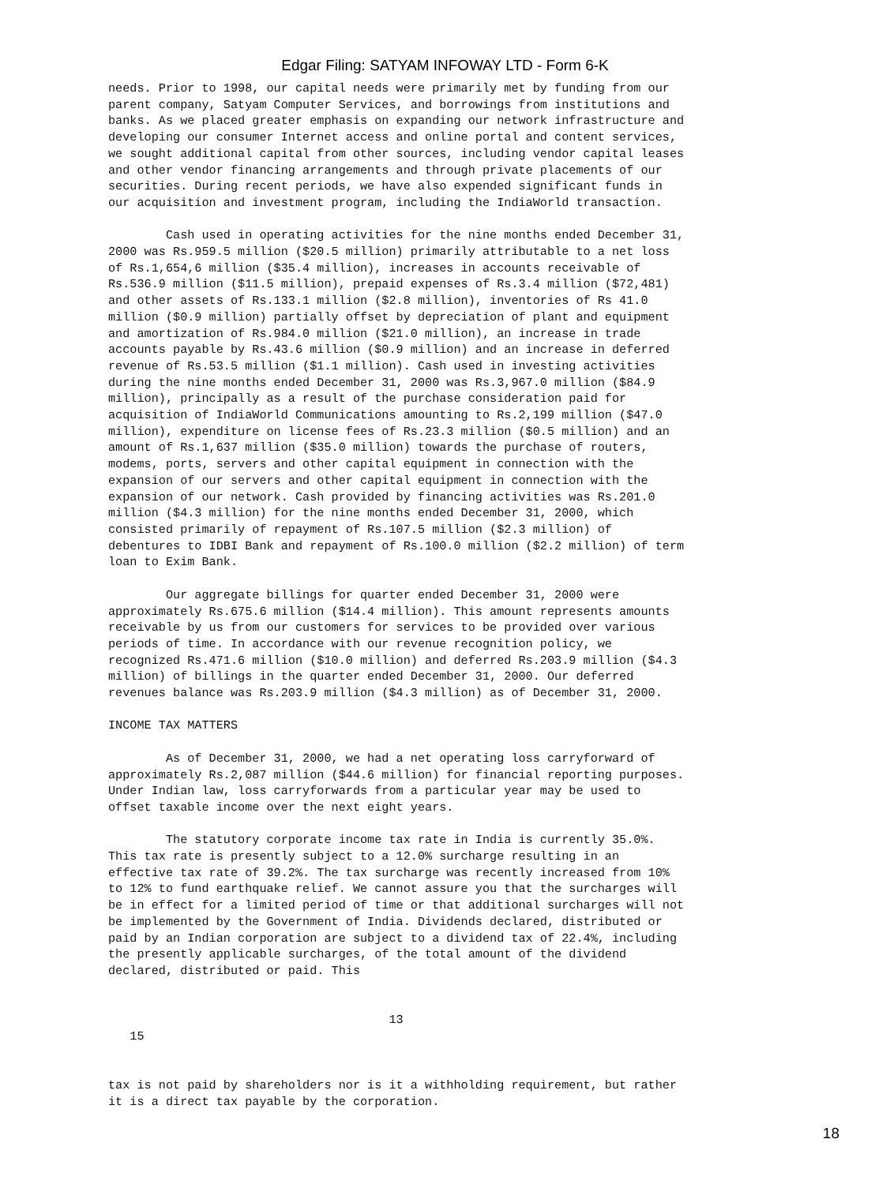Edgar Filing: SATYAM INFOWAY LTD - Form 6-K
needs. Prior to 1998, our capital needs were primarily met by funding from our
parent company, Satyam Computer Services, and borrowings from institutions and
banks. As we placed greater emphasis on expanding our network infrastructure and
developing our consumer Internet access and online portal and content services,
we sought additional capital from other sources, including vendor capital leases
and other vendor financing arrangements and through private placements of our
securities. During recent periods, we have also expended significant funds in
our acquisition and investment program, including the IndiaWorld transaction.

        Cash used in operating activities for the nine months ended December 31,
2000 was Rs.959.5 million ($20.5 million) primarily attributable to a net loss
of Rs.1,654,6 million ($35.4 million), increases in accounts receivable of
Rs.536.9 million ($11.5 million), prepaid expenses of Rs.3.4 million ($72,481)
and other assets of Rs.133.1 million ($2.8 million), inventories of Rs 41.0
million ($0.9 million) partially offset by depreciation of plant and equipment
and amortization of Rs.984.0 million ($21.0 million), an increase in trade
accounts payable by Rs.43.6 million ($0.9 million) and an increase in deferred
revenue of Rs.53.5 million ($1.1 million). Cash used in investing activities
during the nine months ended December 31, 2000 was Rs.3,967.0 million ($84.9
million), principally as a result of the purchase consideration paid for
acquisition of IndiaWorld Communications amounting to Rs.2,199 million ($47.0
million), expenditure on license fees of Rs.23.3 million ($0.5 million) and an
amount of Rs.1,637 million ($35.0 million) towards the purchase of routers,
modems, ports, servers and other capital equipment in connection with the
expansion of our servers and other capital equipment in connection with the
expansion of our network. Cash provided by financing activities was Rs.201.0
million ($4.3 million) for the nine months ended December 31, 2000, which
consisted primarily of repayment of Rs.107.5 million ($2.3 million) of
debentures to IDBI Bank and repayment of Rs.100.0 million ($2.2 million) of term
loan to Exim Bank.

        Our aggregate billings for quarter ended December 31, 2000 were
approximately Rs.675.6 million ($14.4 million). This amount represents amounts
receivable by us from our customers for services to be provided over various
periods of time. In accordance with our revenue recognition policy, we
recognized Rs.471.6 million ($10.0 million) and deferred Rs.203.9 million ($4.3
million) of billings in the quarter ended December 31, 2000. Our deferred
revenues balance was Rs.203.9 million ($4.3 million) as of December 31, 2000.

INCOME TAX MATTERS

        As of December 31, 2000, we had a net operating loss carryforward of
approximately Rs.2,087 million ($44.6 million) for financial reporting purposes.
Under Indian law, loss carryforwards from a particular year may be used to
offset taxable income over the next eight years.

        The statutory corporate income tax rate in India is currently 35.0%.
This tax rate is presently subject to a 12.0% surcharge resulting in an
effective tax rate of 39.2%. The tax surcharge was recently increased from 10%
to 12% to fund earthquake relief. We cannot assure you that the surcharges will
be in effect for a limited period of time or that additional surcharges will not
be implemented by the Government of India. Dividends declared, distributed or
paid by an Indian corporation are subject to a dividend tax of 22.4%, including
the presently applicable surcharges, of the total amount of the dividend
declared, distributed or paid. This


                                       13
   15


tax is not paid by shareholders nor is it a withholding requirement, but rather
it is a direct tax payable by the corporation.
18